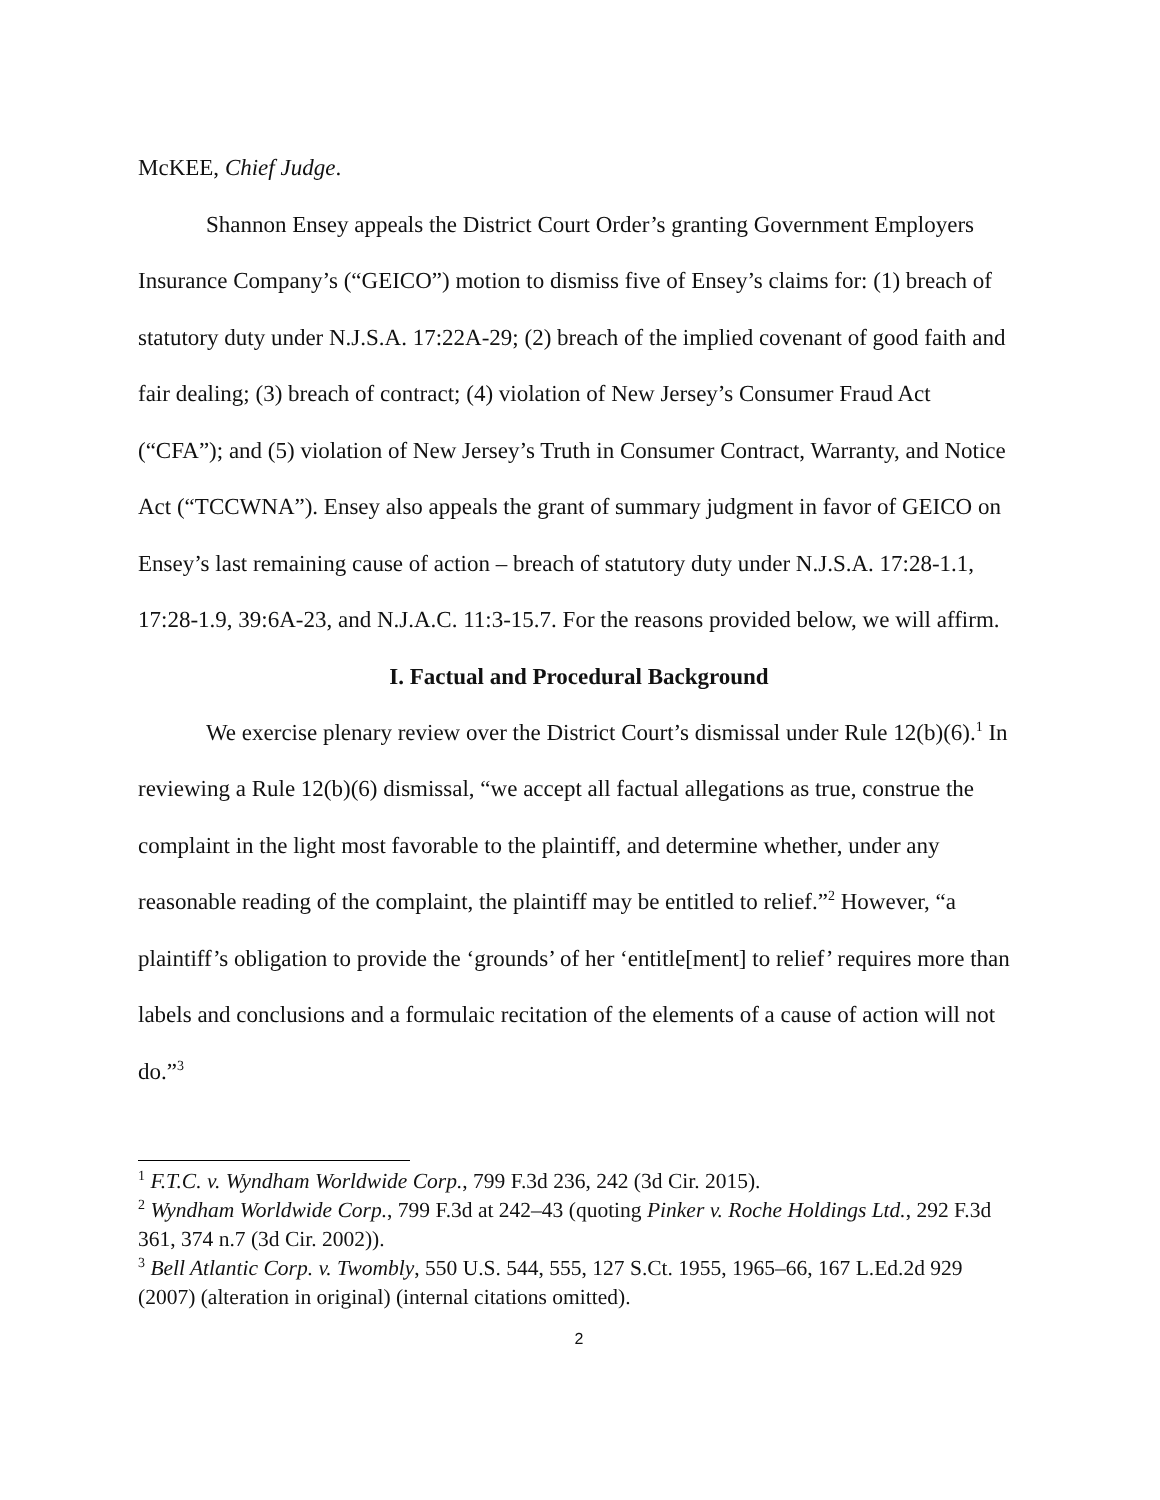McKEE, Chief Judge.
Shannon Ensey appeals the District Court Order’s granting Government Employers Insurance Company’s (“GEICO”) motion to dismiss five of Ensey’s claims for: (1) breach of statutory duty under N.J.S.A. 17:22A-29; (2) breach of the implied covenant of good faith and fair dealing; (3) breach of contract; (4) violation of New Jersey’s Consumer Fraud Act (“CFA”); and (5) violation of New Jersey’s Truth in Consumer Contract, Warranty, and Notice Act (“TCCWNA”). Ensey also appeals the grant of summary judgment in favor of GEICO on Ensey’s last remaining cause of action – breach of statutory duty under N.J.S.A. 17:28-1.1, 17:28-1.9, 39:6A-23, and N.J.A.C. 11:3-15.7. For the reasons provided below, we will affirm.
I. Factual and Procedural Background
We exercise plenary review over the District Court’s dismissal under Rule 12(b)(6).<sup>1</sup> In reviewing a Rule 12(b)(6) dismissal, “we accept all factual allegations as true, construe the complaint in the light most favorable to the plaintiff, and determine whether, under any reasonable reading of the complaint, the plaintiff may be entitled to relief.”<sup>2</sup> However, “a plaintiff’s obligation to provide the ‘grounds’ of her ‘entitle[ment] to relief’ requires more than labels and conclusions and a formulaic recitation of the elements of a cause of action will not do.”<sup>3</sup>
<sup>1</sup> F.T.C. v. Wyndham Worldwide Corp., 799 F.3d 236, 242 (3d Cir. 2015).
<sup>2</sup> Wyndham Worldwide Corp., 799 F.3d at 242–43 (quoting Pinker v. Roche Holdings Ltd., 292 F.3d 361, 374 n.7 (3d Cir. 2002)).
<sup>3</sup> Bell Atlantic Corp. v. Twombly, 550 U.S. 544, 555, 127 S.Ct. 1955, 1965–66, 167 L.Ed.2d 929 (2007) (alteration in original) (internal citations omitted).
2